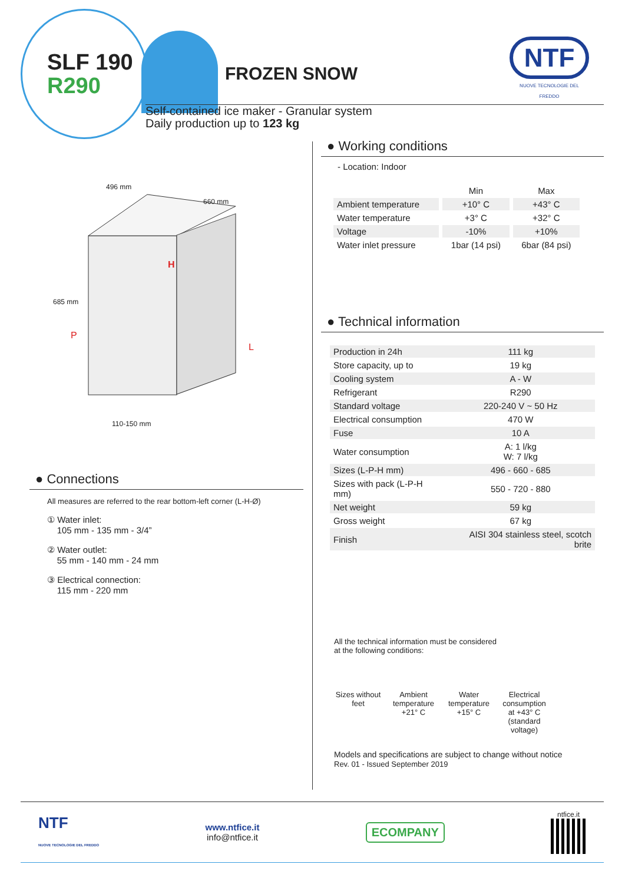SLF 190
R290
FROZEN SNOW
NTF
NUOVE TECNOLOGIE DEL FREDDO
Self-contained ice maker - Granular system
Daily production up to 123 kg
496 mm
660 mm
685 mm
H
P
L
110-150 mm
● Connections
All measures are referred to the rear bottom-left corner (L-H-Ø)
① Water inlet:
105 mm - 135 mm - 3/4”
② Water outlet:
55 mm - 140 mm - 24 mm
③ Electrical connection:
115 mm - 220 mm
● Working conditions
- Location: Indoor
| | Min | Max |
| Ambient temperature | +10° C | +43° C |
| Water temperature | +3° C | +32° C |
| Voltage | -10% | +10% |
| Water inlet pressure | 1bar (14 psi) | 6bar (84 psi) |
● Technical information
| Production in 24h | 111 kg |
| Store capacity, up to | 19 kg |
| Cooling system | A - W |
| Refrigerant | R290 |
| Standard voltage | 220-240 V ~ 50 Hz |
| Electrical consumption | 470 W |
| Fuse | 10 A |
| Water consumption | A: 1 l/kg W: 7 l/kg |
| Sizes (L-P-H mm) | 496 - 660 - 685 |
| Sizes with pack (L-P-H mm) | 550 - 720 - 880 |
| Net weight | 59 kg |
| Gross weight | 67 kg |
| Finish | AISI 304 stainless steel, scotch brite |
All the technical information must be considered
at the following conditions:
Sizes without feet
Ambient temperature +21° C
Water temperature +15° C
Electrical consumption at +43° C (standard voltage)
Models and specifications are subject to change without notice
Rev. 01 - Issued September 2019
NTF
NUOVE TECNOLOGIE DEL FREDDO
www.ntfice.it
info@ntfice.it
ECOMPANY
ntfice.it